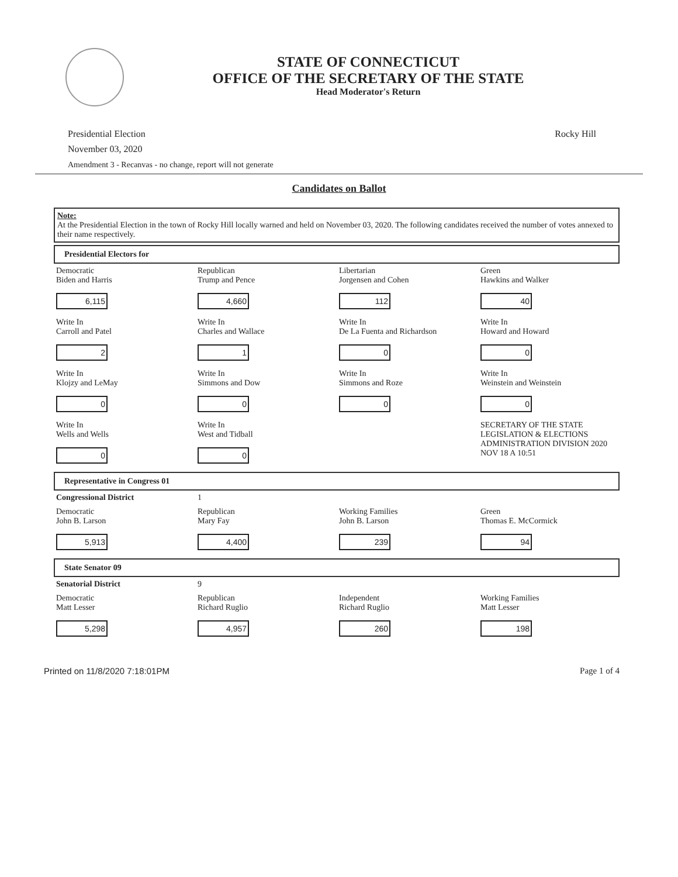STATE OF CONNECTICUT
OFFICE OF THE SECRETARY OF THE STATE
Head Moderator's Return
Presidential Election
November 03, 2020
Amendment 3 - Recanvas - no change, report will not generate
Rocky Hill
Candidates on Ballot
Note:
At the Presidential Election in the town of Rocky Hill locally warned and held on November 03, 2020. The following candidates received the number of votes annexed to their name respectively.
Presidential Electors for
| Democratic Biden and Harris 6,115 | Republican Trump and Pence 4,660 | Libertarian Jorgensen and Cohen 112 | Green Hawkins and Walker 40 |
| Write In Carroll and Patel 2 | Write In Charles and Wallace 1 | Write In De La Fuenta and Richardson 0 | Write In Howard and Howard 0 |
| Write In Klojzy and LeMay 0 | Write In Simmons and Dow 0 | Write In Simmons and Roze 0 | Write In Weinstein and Weinstein 0 |
| Write In Wells and Wells 0 | Write In West and Tidball 0 | | SECRETARY OF THE STATE LEGISLATION & ELECTIONS ADMINISTRATION DIVISION 2020 NOV 18 A 10:51 |
Representative in Congress 01
| Congressional District | 1 | | |
| Democratic John B. Larson 5,913 | Republican Mary Fay 4,400 | Working Families John B. Larson 239 | Green Thomas E. McCormick 94 |
State Senator 09
| Senatorial District | 9 | | |
| Democratic Matt Lesser 5,298 | Republican Richard Ruglio 4,957 | Independent Richard Ruglio 260 | Working Families Matt Lesser 198 |
Printed on 11/8/2020 7:18:01PM Page 1 of 4